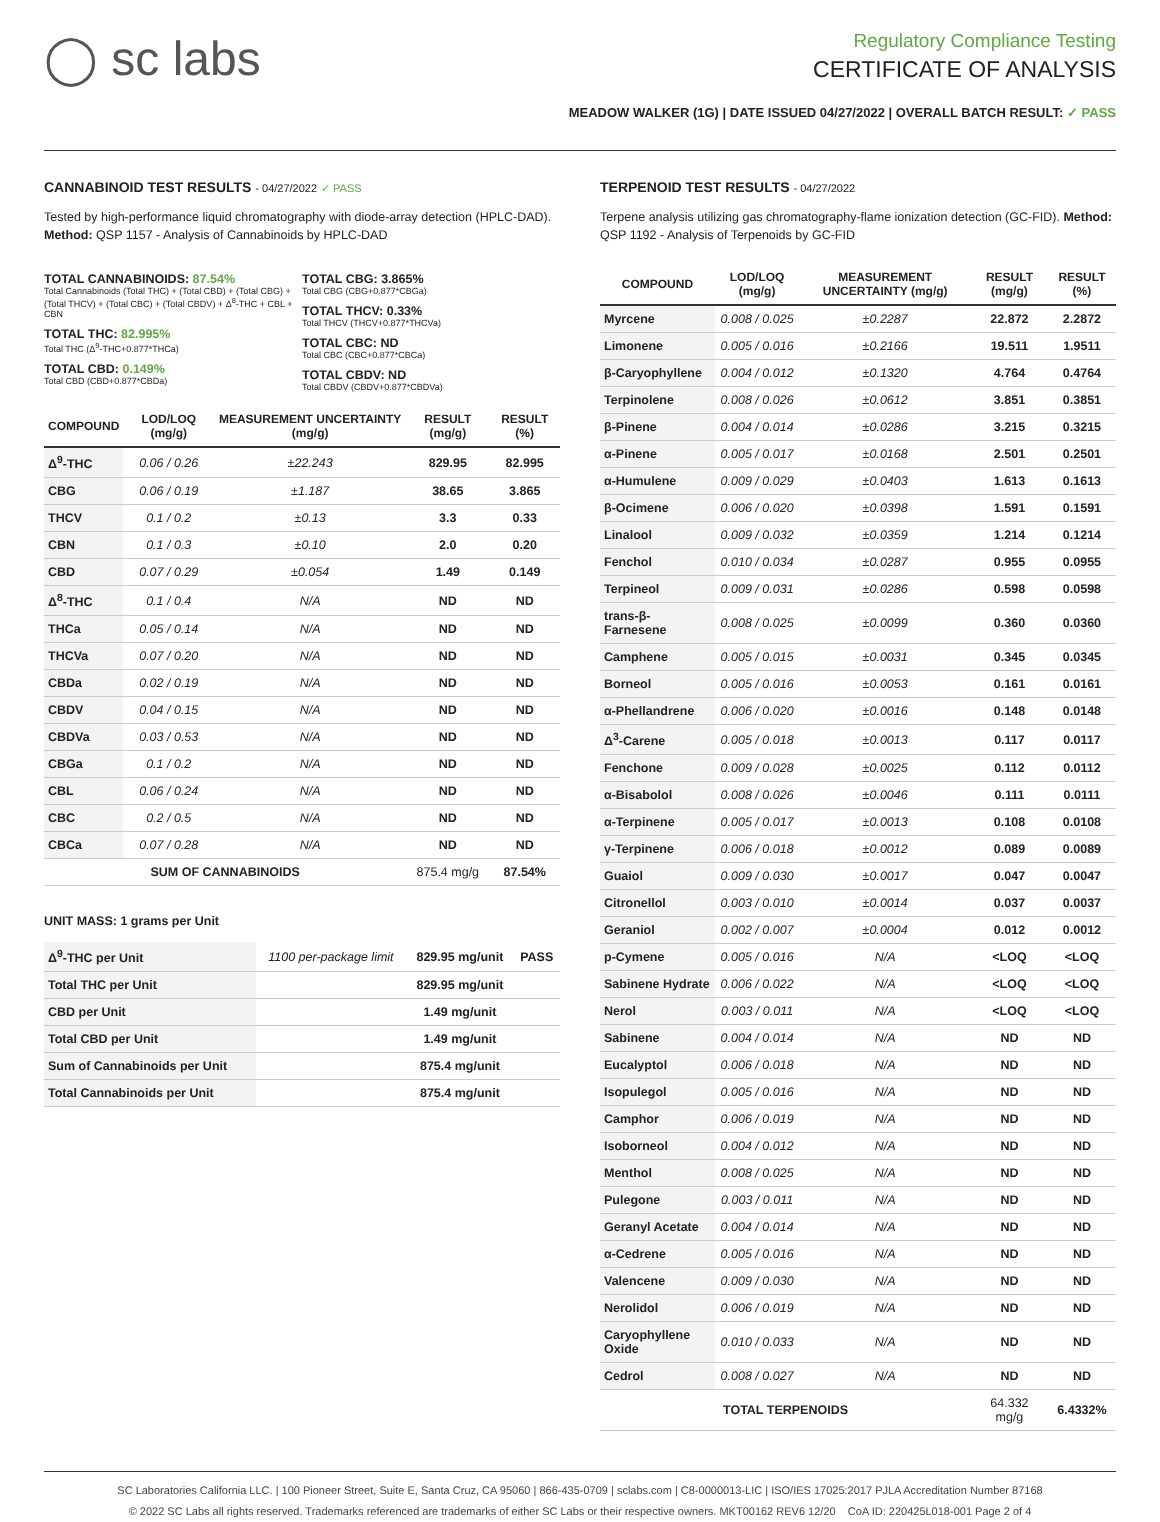◯ sc labs
Regulatory Compliance Testing
CERTIFICATE OF ANALYSIS
MEADOW WALKER (1G) | DATE ISSUED 04/27/2022 | OVERALL BATCH RESULT: ✓ PASS
CANNABINOID TEST RESULTS - 04/27/2022 ✓ PASS
Tested by high-performance liquid chromatography with diode-array detection (HPLC-DAD). Method: QSP 1157 - Analysis of Cannabinoids by HPLC-DAD
TOTAL CANNABINOIDS: 87.54%
Total Cannabinoids (Total THC) + (Total CBD) + (Total CBG) + (Total THCV) + (Total CBC) + (Total CBDV) + Δ<sup>8</sup>-THC + CBL + CBN
TOTAL THC: 82.995%
Total THC (Δ<sup>9</sup>-THC+0.877*THCa)
TOTAL CBD: 0.149%
Total CBD (CBD+0.877*CBDa)
TOTAL CBG: 3.865%
Total CBG (CBG+0.877*CBGa)
TOTAL THCV: 0.33%
Total THCV (THCV+0.877*THCVa)
TOTAL CBC: ND
Total CBC (CBC+0.877*CBCa)
TOTAL CBDV: ND
Total CBDV (CBDV+0.877*CBDVa)
| COMPOUND | LOD/LOQ (mg/g) | MEASUREMENT UNCERTAINTY (mg/g) | RESULT (mg/g) | RESULT (%) |
| --- | --- | --- | --- | --- |
| Δ<sup>9</sup>-THC | 0.06 / 0.26 | ±22.243 | 829.95 | 82.995 |
| CBG | 0.06 / 0.19 | ±1.187 | 38.65 | 3.865 |
| THCV | 0.1 / 0.2 | ±0.13 | 3.3 | 0.33 |
| CBN | 0.1 / 0.3 | ±0.10 | 2.0 | 0.20 |
| CBD | 0.07 / 0.29 | ±0.054 | 1.49 | 0.149 |
| Δ<sup>8</sup>-THC | 0.1 / 0.4 | N/A | ND | ND |
| THCa | 0.05 / 0.14 | N/A | ND | ND |
| THCVa | 0.07 / 0.20 | N/A | ND | ND |
| CBDa | 0.02 / 0.19 | N/A | ND | ND |
| CBDV | 0.04 / 0.15 | N/A | ND | ND |
| CBDVa | 0.03 / 0.53 | N/A | ND | ND |
| CBGa | 0.1 / 0.2 | N/A | ND | ND |
| CBL | 0.06 / 0.24 | N/A | ND | ND |
| CBC | 0.2 / 0.5 | N/A | ND | ND |
| CBCa | 0.07 / 0.28 | N/A | ND | ND |
| SUM OF CANNABINOIDS | | | 875.4 mg/g | 87.54% |
UNIT MASS: 1 grams per Unit
| Δ<sup>9</sup>-THC per Unit | 1100 per-package limit | 829.95 mg/unit | PASS |
| Total THC per Unit | | 829.95 mg/unit | |
| CBD per Unit | | 1.49 mg/unit | |
| Total CBD per Unit | | 1.49 mg/unit | |
| Sum of Cannabinoids per Unit | | 875.4 mg/unit | |
| Total Cannabinoids per Unit | | 875.4 mg/unit | |
TERPENOID TEST RESULTS - 04/27/2022
Terpene analysis utilizing gas chromatography-flame ionization detection (GC-FID). Method: QSP 1192 - Analysis of Terpenoids by GC-FID
| COMPOUND | LOD/LOQ (mg/g) | MEASUREMENT UNCERTAINTY (mg/g) | RESULT (mg/g) | RESULT (%) |
| --- | --- | --- | --- | --- |
| Myrcene | 0.008 / 0.025 | ±0.2287 | 22.872 | 2.2872 |
| Limonene | 0.005 / 0.016 | ±0.2166 | 19.511 | 1.9511 |
| β-Caryophyllene | 0.004 / 0.012 | ±0.1320 | 4.764 | 0.4764 |
| Terpinolene | 0.008 / 0.026 | ±0.0612 | 3.851 | 0.3851 |
| β-Pinene | 0.004 / 0.014 | ±0.0286 | 3.215 | 0.3215 |
| α-Pinene | 0.005 / 0.017 | ±0.0168 | 2.501 | 0.2501 |
| α-Humulene | 0.009 / 0.029 | ±0.0403 | 1.613 | 0.1613 |
| β-Ocimene | 0.006 / 0.020 | ±0.0398 | 1.591 | 0.1591 |
| Linalool | 0.009 / 0.032 | ±0.0359 | 1.214 | 0.1214 |
| Fenchol | 0.010 / 0.034 | ±0.0287 | 0.955 | 0.0955 |
| Terpineol | 0.009 / 0.031 | ±0.0286 | 0.598 | 0.0598 |
| trans-β-Farnesene | 0.008 / 0.025 | ±0.0099 | 0.360 | 0.0360 |
| Camphene | 0.005 / 0.015 | ±0.0031 | 0.345 | 0.0345 |
| Borneol | 0.005 / 0.016 | ±0.0053 | 0.161 | 0.0161 |
| α-Phellandrene | 0.006 / 0.020 | ±0.0016 | 0.148 | 0.0148 |
| Δ<sup>3</sup>-Carene | 0.005 / 0.018 | ±0.0013 | 0.117 | 0.0117 |
| Fenchone | 0.009 / 0.028 | ±0.0025 | 0.112 | 0.0112 |
| α-Bisabolol | 0.008 / 0.026 | ±0.0046 | 0.111 | 0.0111 |
| α-Terpinene | 0.005 / 0.017 | ±0.0013 | 0.108 | 0.0108 |
| γ-Terpinene | 0.006 / 0.018 | ±0.0012 | 0.089 | 0.0089 |
| Guaiol | 0.009 / 0.030 | ±0.0017 | 0.047 | 0.0047 |
| Citronellol | 0.003 / 0.010 | ±0.0014 | 0.037 | 0.0037 |
| Geraniol | 0.002 / 0.007 | ±0.0004 | 0.012 | 0.0012 |
| p-Cymene | 0.005 / 0.016 | N/A | <LOQ | <LOQ |
| Sabinene Hydrate | 0.006 / 0.022 | N/A | <LOQ | <LOQ |
| Nerol | 0.003 / 0.011 | N/A | <LOQ | <LOQ |
| Sabinene | 0.004 / 0.014 | N/A | ND | ND |
| Eucalyptol | 0.006 / 0.018 | N/A | ND | ND |
| Isopulegol | 0.005 / 0.016 | N/A | ND | ND |
| Camphor | 0.006 / 0.019 | N/A | ND | ND |
| Isoborneol | 0.004 / 0.012 | N/A | ND | ND |
| Menthol | 0.008 / 0.025 | N/A | ND | ND |
| Pulegone | 0.003 / 0.011 | N/A | ND | ND |
| Geranyl Acetate | 0.004 / 0.014 | N/A | ND | ND |
| α-Cedrene | 0.005 / 0.016 | N/A | ND | ND |
| Valencene | 0.009 / 0.030 | N/A | ND | ND |
| Nerolidol | 0.006 / 0.019 | N/A | ND | ND |
| Caryophyllene Oxide | 0.010 / 0.033 | N/A | ND | ND |
| Cedrol | 0.008 / 0.027 | N/A | ND | ND |
| TOTAL TERPENOIDS | | | 64.332 mg/g | 6.4332% |
SC Laboratories California LLC. | 100 Pioneer Street, Suite E, Santa Cruz, CA 95060 | 866-435-0709 | sclabs.com | C8-0000013-LIC | ISO/IES 17025:2017 PJLA Accreditation Number 87168
© 2022 SC Labs all rights reserved. Trademarks referenced are trademarks of either SC Labs or their respective owners. MKT00162 REV6 12/20 CoA ID: 220425L018-001 Page 2 of 4